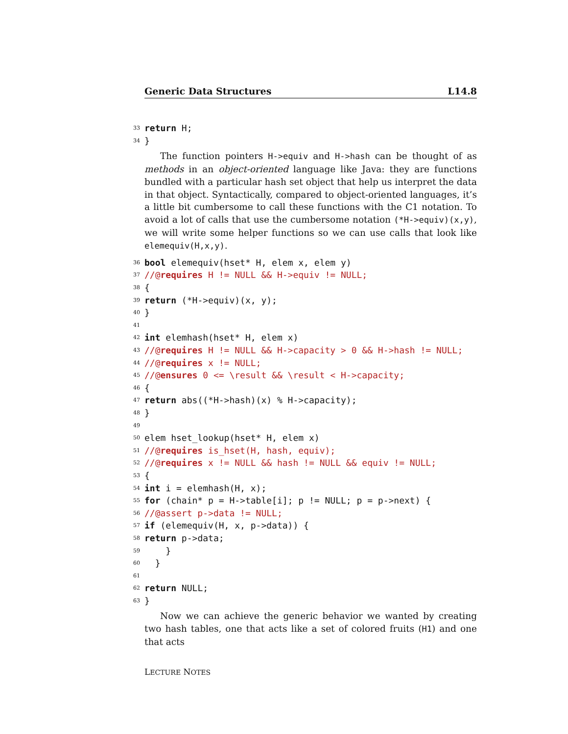Generic Data Structures L14.8
33 return H;
34 }
The function pointers H->equiv and H->hash can be thought of as methods in an object-oriented language like Java: they are functions bundled with a particular hash set object that help us interpret the data in that object. Syntactically, compared to object-oriented languages, it’s a little bit cumbersome to call these functions with the C1 notation. To avoid a lot of calls that use the cumbersome notation (*H->equiv)(x,y), we will write some helper functions so we can use calls that look like elemequiv(H,x,y).
36 bool elemequiv(hset* H, elem x, elem y)
37 //@ requires H != NULL && H->equiv != NULL;
38 {
39 return (*H->equiv)(x, y);
40 }
41
42 int elemhash(hset* H, elem x)
43 //@ requires H != NULL && H->capacity > 0 && H->hash != NULL;
44 //@ requires x != NULL;
45 //@ ensures 0 <= \result && \result < H->capacity;
46 {
47 return abs((*H->hash)(x) % H->capacity);
48 }
49
50 elem hset_lookup(hset* H, elem x)
51 //@ requires is_hset(H, hash, equiv);
52 //@ requires x != NULL && hash != NULL && equiv != NULL;
53 {
54 int i = elemhash(H, x);
55 for (chain* p = H->table[i]; p != NULL; p = p->next) {
56 //@assert p->data != NULL;
57 if (elemequiv(H, x, p->data)) {
58 return p->data;
59 }
60 }
61
62 return NULL;
63 }
Now we can achieve the generic behavior we wanted by creating two hash tables, one that acts like a set of colored fruits (H1) and one that acts
LECTURE NOTES